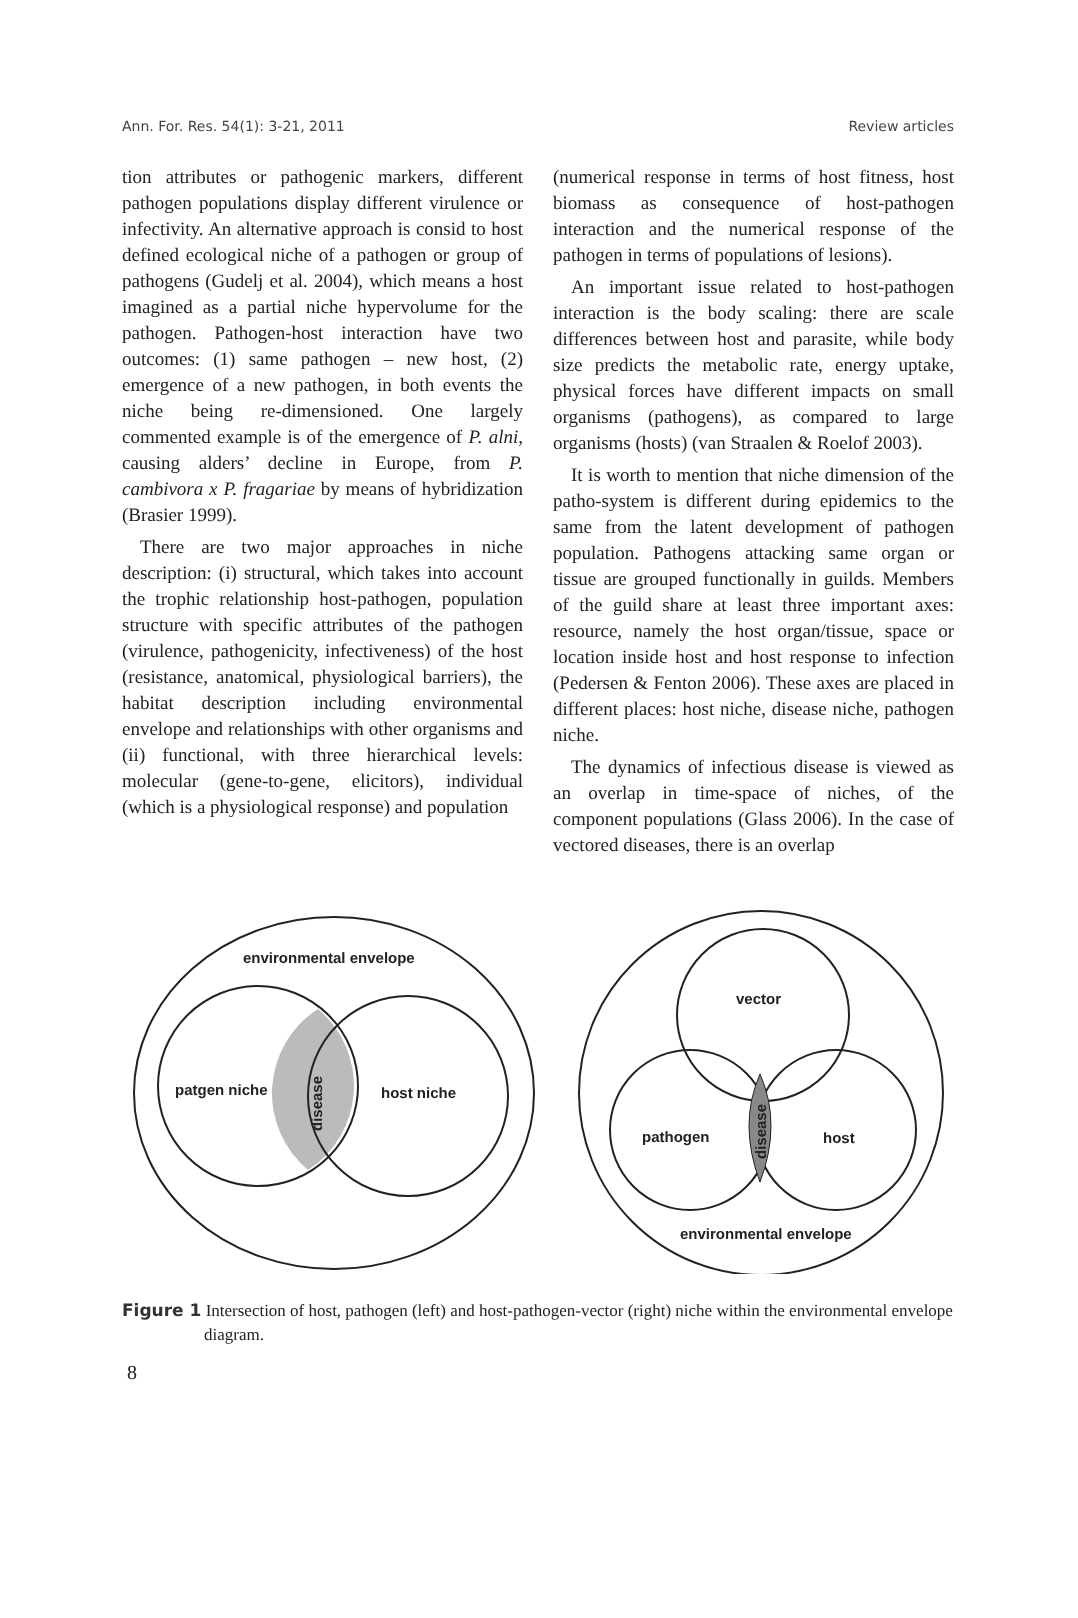Ann. For. Res. 54(1): 3-21, 2011 Review articles
tion attributes or pathogenic markers, different pathogen populations display different virulence or infectivity. An alternative approach is consid to host defined ecological niche of a pathogen or group of pathogens (Gudelj et al. 2004), which means a host imagined as a partial niche hypervolume for the pathogen. Pathogen-host interaction have two outcomes: (1) same pathogen – new host, (2) emergence of a new pathogen, in both events the niche being re-dimensioned. One largely commented example is of the emergence of P. alni, causing alders’ decline in Europe, from P. cambivora x P. fragariae by means of hybridization (Brasier 1999).
There are two major approaches in niche description: (i) structural, which takes into account the trophic relationship host-pathogen, population structure with specific attributes of the pathogen (virulence, pathogenicity, infectiveness) of the host (resistance, anatomical, physiological barriers), the habitat description including environmental envelope and relationships with other organisms and (ii) functional, with three hierarchical levels: molecular (gene-to-gene, elicitors), individual (which is a physiological response) and population
(numerical response in terms of host fitness, host biomass as consequence of host-pathogen interaction and the numerical response of the pathogen in terms of populations of lesions).
An important issue related to host-pathogen interaction is the body scaling: there are scale differences between host and parasite, while body size predicts the metabolic rate, energy uptake, physical forces have different impacts on small organisms (pathogens), as compared to large organisms (hosts) (van Straalen & Roelof 2003).
It is worth to mention that niche dimension of the patho-system is different during epidemics to the same from the latent development of pathogen population. Pathogens attacking same organ or tissue are grouped functionally in guilds. Members of the guild share at least three important axes: resource, namely the host organ/tissue, space or location inside host and host response to infection (Pedersen & Fenton 2006). These axes are placed in different places: host niche, disease niche, pathogen niche.
The dynamics of infectious disease is viewed as an overlap in time-space of niches, of the component populations (Glass 2006). In the case of vectored diseases, there is an overlap
environmental envelope
patgen niche
host niche
disease
vector
pathogen
host
environmental envelope
disease
Figure 1 Intersection of host, pathogen (left) and host-pathogen-vector (right) niche within the environmental envelope diagram.
8